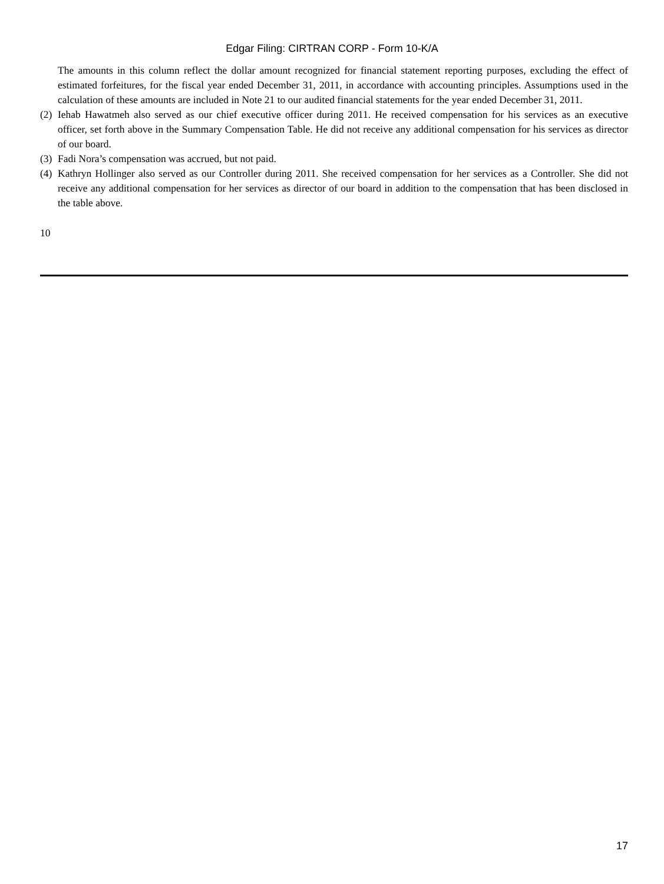Edgar Filing: CIRTRAN CORP - Form 10-K/A
The amounts in this column reflect the dollar amount recognized for financial statement reporting purposes, excluding the effect of estimated forfeitures, for the fiscal year ended December 31, 2011, in accordance with accounting principles. Assumptions used in the calculation of these amounts are included in Note 21 to our audited financial statements for the year ended December 31, 2011.
(2) Iehab Hawatmeh also served as our chief executive officer during 2011. He received compensation for his services as an executive officer, set forth above in the Summary Compensation Table. He did not receive any additional compensation for his services as director of our board.
(3) Fadi Nora’s compensation was accrued, but not paid.
(4) Kathryn Hollinger also served as our Controller during 2011. She received compensation for her services as a Controller. She did not receive any additional compensation for her services as director of our board in addition to the compensation that has been disclosed in the table above.
10
17